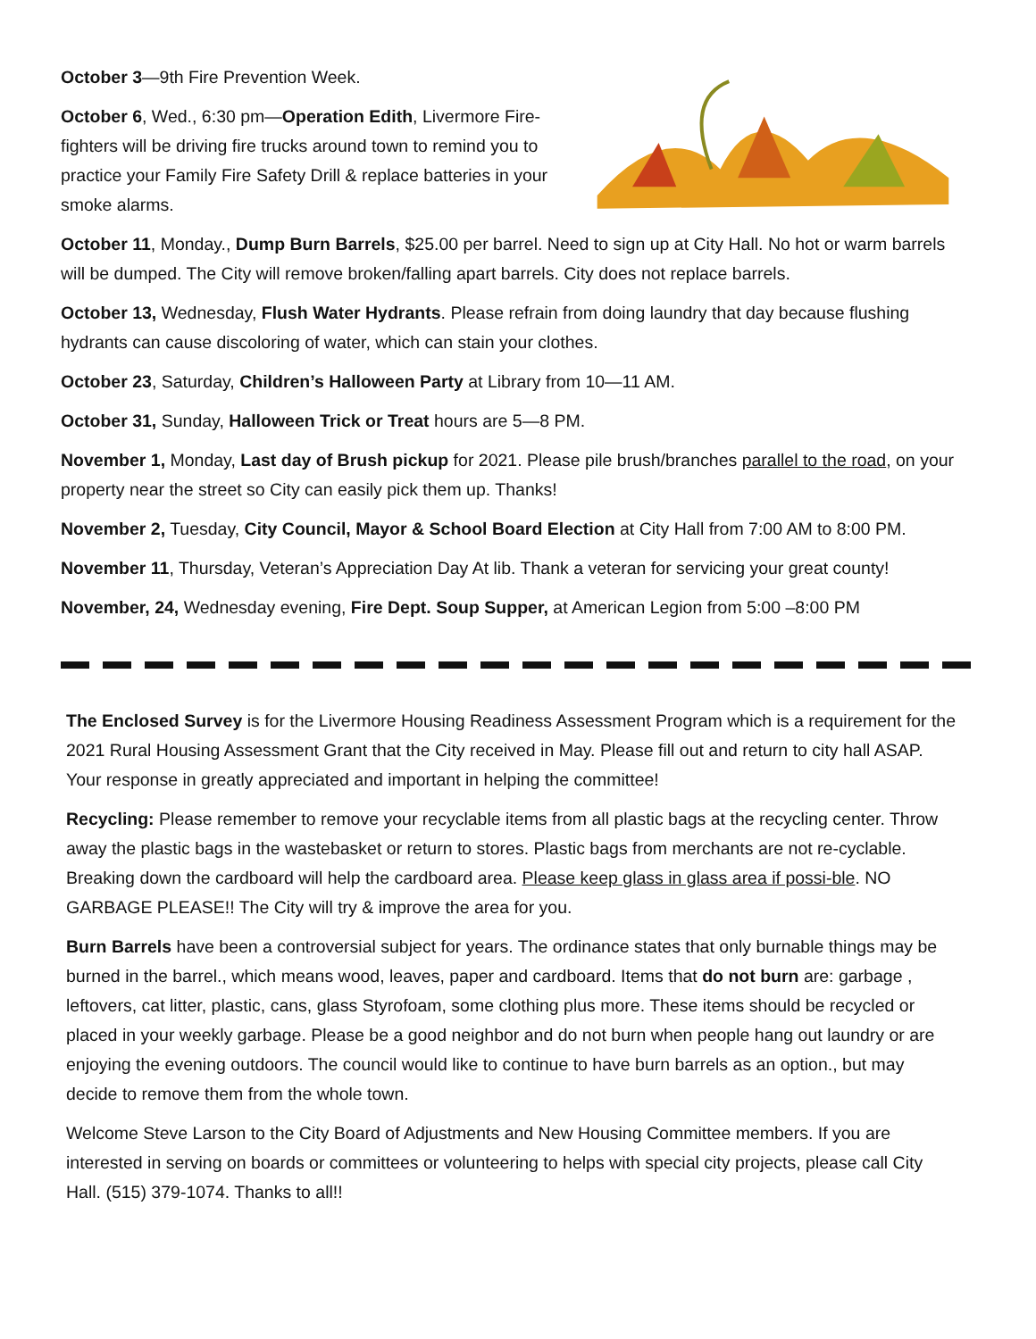October 3—9th Fire Prevention Week.
October 6, Wed., 6:30 pm—Operation Edith, Livermore Fire-fighters will be driving fire trucks around town to remind you to practice your Family Fire Safety Drill & replace batteries in your smoke alarms.
October 11, Monday., Dump Burn Barrels, $25.00 per barrel. Need to sign up at City Hall. No hot or warm barrels will be dumped. The City will remove broken/falling apart barrels. City does not replace barrels.
October 13, Wednesday, Flush Water Hydrants. Please refrain from doing laundry that day because flushing hydrants can cause discoloring of water, which can stain your clothes.
October 23, Saturday, Children’s Halloween Party at Library from 10—11 AM.
October 31, Sunday, Halloween Trick or Treat hours are 5—8 PM.
November 1, Monday, Last day of Brush pickup for 2021. Please pile brush/branches parallel to the road, on your property near the street so City can easily pick them up. Thanks!
November 2, Tuesday, City Council, Mayor & School Board Election at City Hall from 7:00 AM to 8:00 PM.
November 11, Thursday, Veteran’s Appreciation Day At lib. Thank a veteran for servicing your great county!
November, 24, Wednesday evening, Fire Dept. Soup Supper, at American Legion from 5:00 –8:00 PM
The Enclosed Survey is for the Livermore Housing Readiness Assessment Program which is a requirement for the 2021 Rural Housing Assessment Grant that the City received in May. Please fill out and return to city hall ASAP. Your response in greatly appreciated and important in helping the committee!
Recycling: Please remember to remove your recyclable items from all plastic bags at the recycling center. Throw away the plastic bags in the wastebasket or return to stores. Plastic bags from merchants are not re-cyclable. Breaking down the cardboard will help the cardboard area. Please keep glass in glass area if possi-ble. NO GARBAGE PLEASE!! The City will try & improve the area for you.
Burn Barrels have been a controversial subject for years. The ordinance states that only burnable things may be burned in the barrel., which means wood, leaves, paper and cardboard. Items that do not burn are: garbage , leftovers, cat litter, plastic, cans, glass Styrofoam, some clothing plus more. These items should be recycled or placed in your weekly garbage. Please be a good neighbor and do not burn when people hang out laundry or are enjoying the evening outdoors. The council would like to continue to have burn barrels as an option., but may decide to remove them from the whole town.
Welcome Steve Larson to the City Board of Adjustments and New Housing Committee members. If you are interested in serving on boards or committees or volunteering to helps with special city projects, please call City Hall. (515) 379-1074. Thanks to all!!